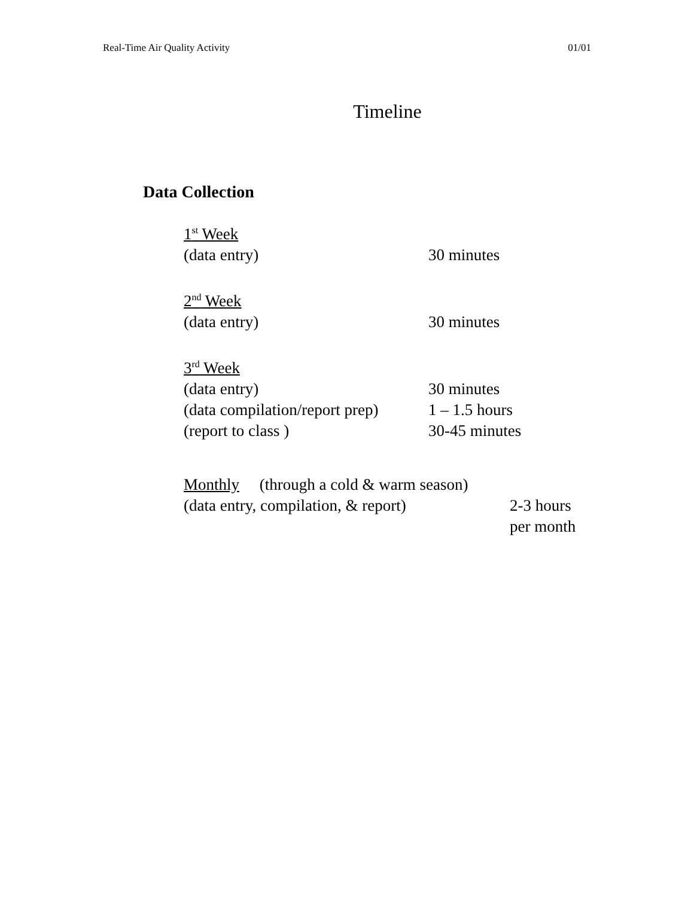Real-Time Air Quality Activity 01/01
Timeline
Data Collection
1<sup>st</sup> Week
(data entry) 30 minutes
2<sup>nd</sup> Week
(data entry) 30 minutes
3<sup>rd</sup> Week
(data entry) 30 minutes
(data compilation/report prep) 1 – 1.5 hours
(report to class ) 30-45 minutes
Monthly (through a cold & warm season)
(data entry, compilation, & report) 2-3 hours
per month